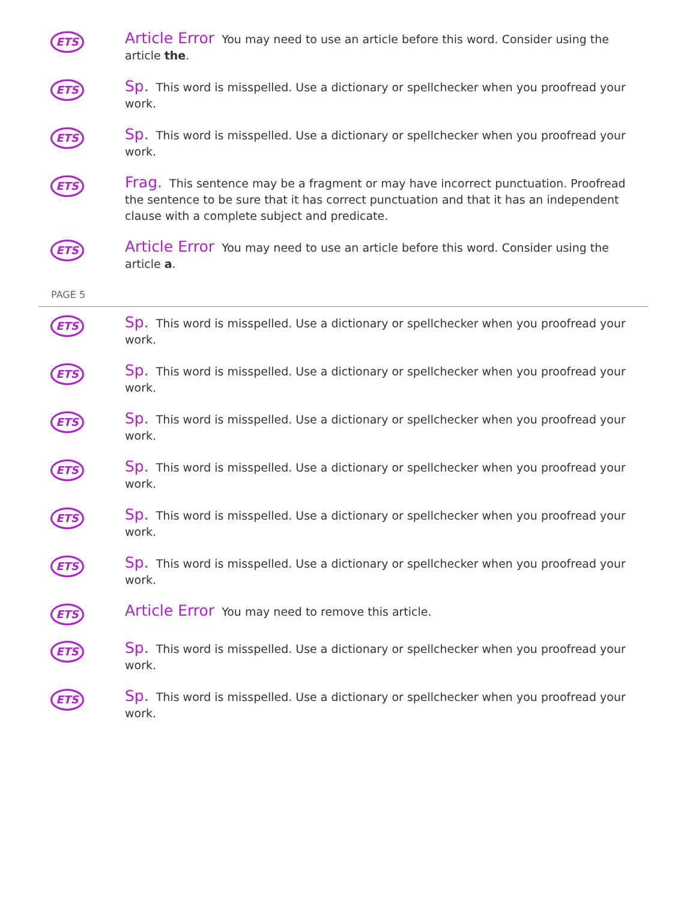ETS
Article Error You may need to use an article before this word. Consider using the article the.
ETS
Sp. This word is misspelled. Use a dictionary or spellchecker when you proofread your work.
ETS
Sp. This word is misspelled. Use a dictionary or spellchecker when you proofread your work.
ETS
Frag. This sentence may be a fragment or may have incorrect punctuation. Proofread the sentence to be sure that it has correct punctuation and that it has an independent clause with a complete subject and predicate.
ETS
Article Error You may need to use an article before this word. Consider using the article a.
PAGE 5
ETS
Sp. This word is misspelled. Use a dictionary or spellchecker when you proofread your work.
ETS
Sp. This word is misspelled. Use a dictionary or spellchecker when you proofread your work.
ETS
Sp. This word is misspelled. Use a dictionary or spellchecker when you proofread your work.
ETS
Sp. This word is misspelled. Use a dictionary or spellchecker when you proofread your work.
ETS
Sp. This word is misspelled. Use a dictionary or spellchecker when you proofread your work.
ETS
Sp. This word is misspelled. Use a dictionary or spellchecker when you proofread your work.
ETS
Article Error You may need to remove this article.
ETS
Sp. This word is misspelled. Use a dictionary or spellchecker when you proofread your work.
ETS
Sp. This word is misspelled. Use a dictionary or spellchecker when you proofread your work.